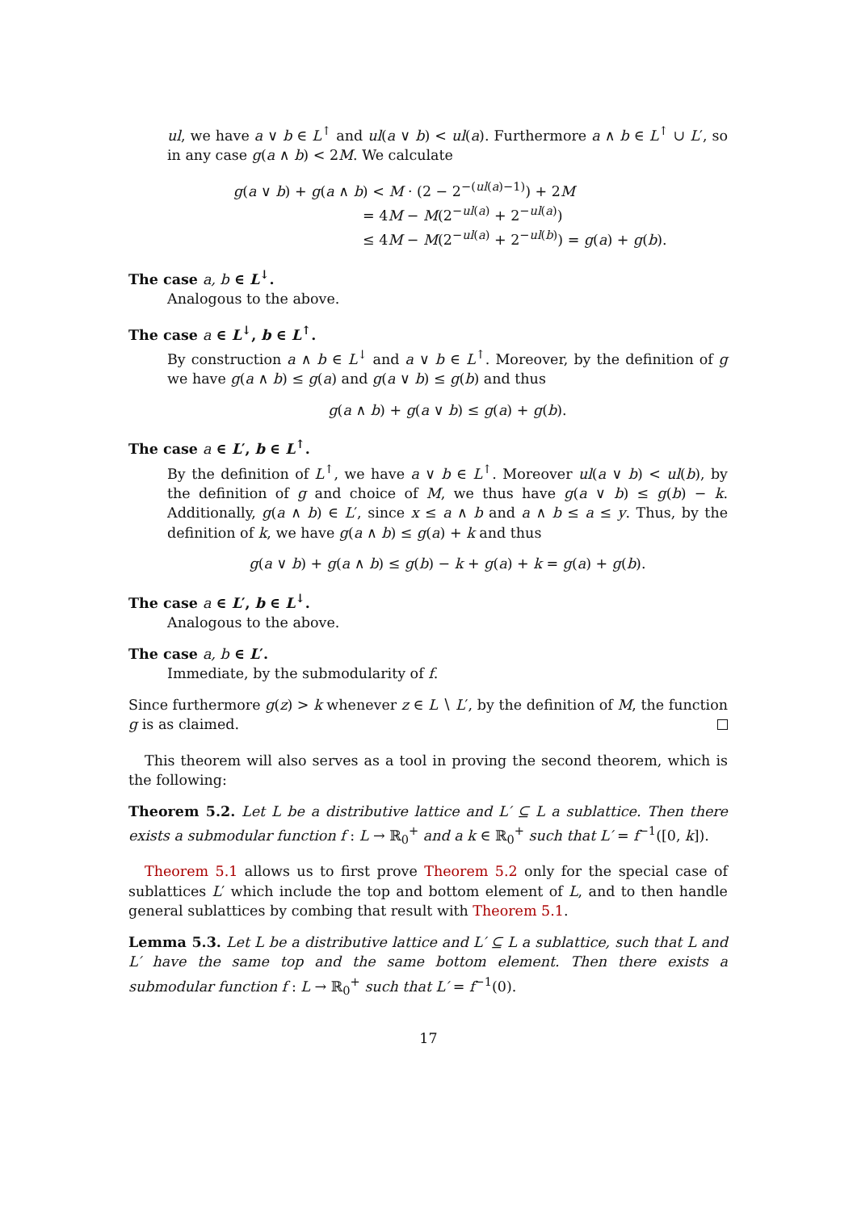ul, we have a ∨ b ∈ L<sup>↑</sup> and ul(a ∨ b) < ul(a). Furthermore a ∧ b ∈ L<sup>↑</sup> ∪ L′, so in any case g(a ∧ b) < 2M. We calculate
g(a ∨ b) + g(a ∧ b) < M · (2 − 2<sup>−(ul(a)−1)</sup>) + 2M
= 4M − M(2<sup>−ul(a)</sup> + 2<sup>−ul(a)</sup>)
≤ 4M − M(2<sup>−ul(a)</sup> + 2<sup>−ul(b)</sup>) = g(a) + g(b).
The case a, b ∈ L<sup>↓</sup>.
Analogous to the above.
The case a ∈ L<sup>↓</sup>, b ∈ L<sup>↑</sup>.
By construction a ∧ b ∈ L<sup>↓</sup> and a ∨ b ∈ L<sup>↑</sup>. Moreover, by the definition of g we have g(a ∧ b) ≤ g(a) and g(a ∨ b) ≤ g(b) and thus
g(a ∧ b) + g(a ∨ b) ≤ g(a) + g(b).
The case a ∈ L′, b ∈ L<sup>↑</sup>.
By the definition of L<sup>↑</sup>, we have a ∨ b ∈ L<sup>↑</sup>. Moreover ul(a ∨ b) < ul(b), by the definition of g and choice of M, we thus have g(a ∨ b) ≤ g(b) − k. Additionally, g(a ∧ b) ∈ L′, since x ≤ a ∧ b and a ∧ b ≤ a ≤ y. Thus, by the definition of k, we have g(a ∧ b) ≤ g(a) + k and thus
g(a ∨ b) + g(a ∧ b) ≤ g(b) − k + g(a) + k = g(a) + g(b).
The case a ∈ L′, b ∈ L<sup>↓</sup>.
Analogous to the above.
The case a, b ∈ L′.
Immediate, by the submodularity of f.
Since furthermore g(z) > k whenever z ∈ L ∖ L′, by the definition of M, the function g is as claimed.
This theorem will also serves as a tool in proving the second theorem, which is the following:
Theorem 5.2. Let L be a distributive lattice and L′ ⊆ L a sublattice. Then there exists a submodular function f : L → ℝ<sub>0</sub><sup>+</sup> and a k ∈ ℝ<sub>0</sub><sup>+</sup> such that L′ = f<sup>−1</sup>([0, k]).
Theorem 5.1 allows us to first prove Theorem 5.2 only for the special case of sublattices L′ which include the top and bottom element of L, and to then handle general sublattices by combing that result with Theorem 5.1.
Lemma 5.3. Let L be a distributive lattice and L′ ⊆ L a sublattice, such that L and L′ have the same top and the same bottom element. Then there exists a submodular function f : L → ℝ<sub>0</sub><sup>+</sup> such that L′ = f<sup>−1</sup>(0).
17